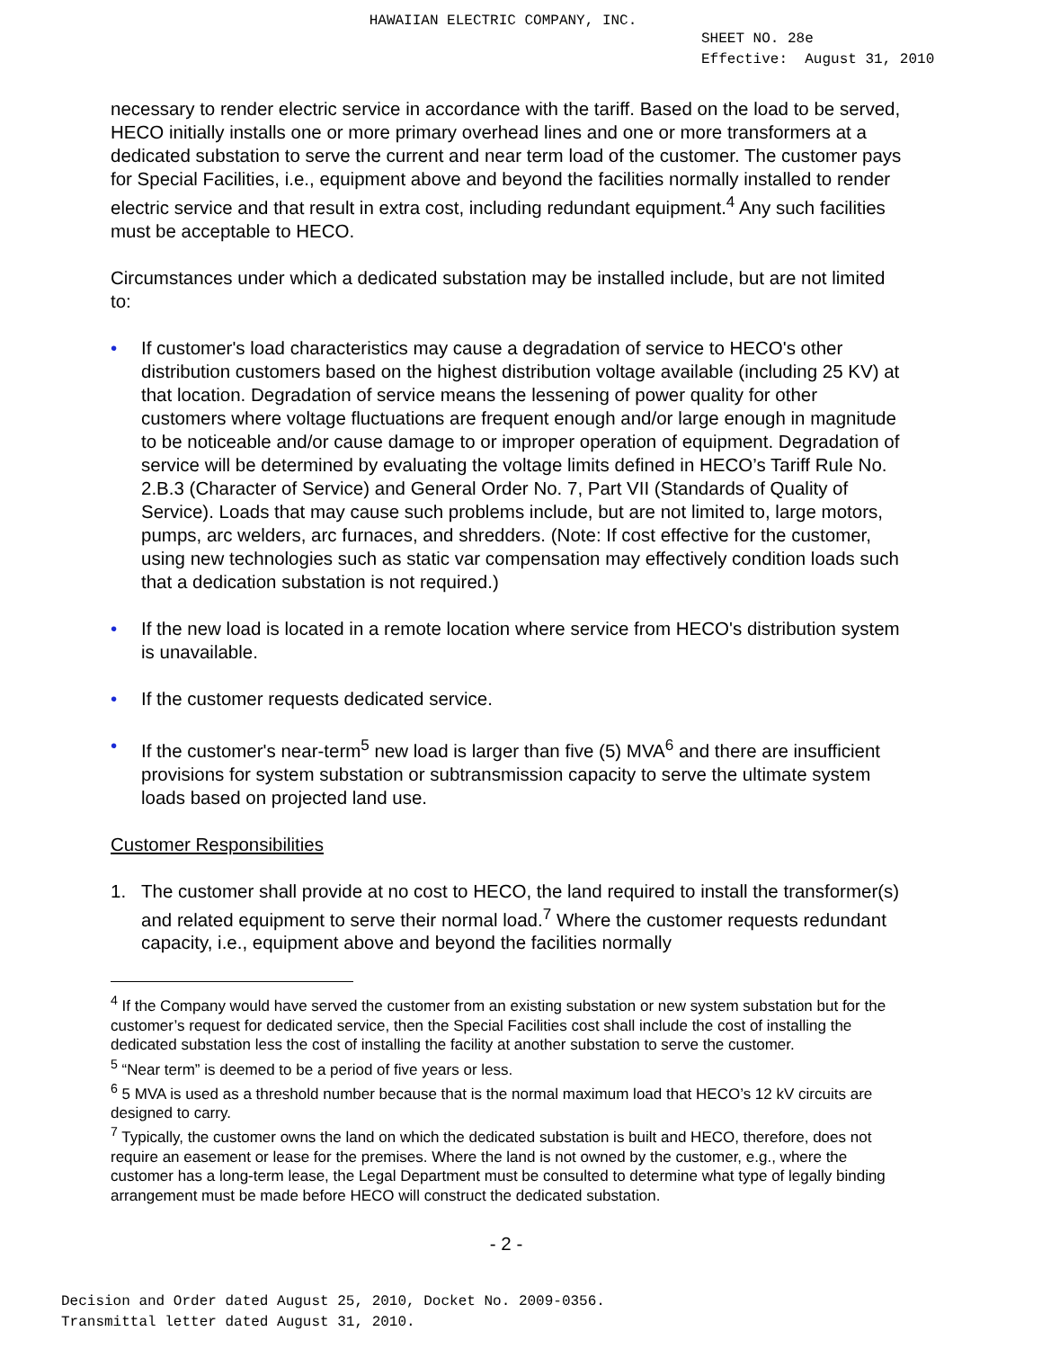HAWAIIAN ELECTRIC COMPANY, INC.
SHEET NO. 28e
Effective: August 31, 2010
necessary to render electric service in accordance with the tariff. Based on the load to be served, HECO initially installs one or more primary overhead lines and one or more transformers at a dedicated substation to serve the current and near term load of the customer. The customer pays for Special Facilities, i.e., equipment above and beyond the facilities normally installed to render electric service and that result in extra cost, including redundant equipment.<sup>4</sup> Any such facilities must be acceptable to HECO.
Circumstances under which a dedicated substation may be installed include, but are not limited to:
• If customer's load characteristics may cause a degradation of service to HECO's other distribution customers based on the highest distribution voltage available (including 25 KV) at that location. Degradation of service means the lessening of power quality for other customers where voltage fluctuations are frequent enough and/or large enough in magnitude to be noticeable and/or cause damage to or improper operation of equipment. Degradation of service will be determined by evaluating the voltage limits defined in HECO’s Tariff Rule No. 2.B.3 (Character of Service) and General Order No. 7, Part VII (Standards of Quality of Service). Loads that may cause such problems include, but are not limited to, large motors, pumps, arc welders, arc furnaces, and shredders. (Note: If cost effective for the customer, using new technologies such as static var compensation may effectively condition loads such that a dedication substation is not required.)
• If the new load is located in a remote location where service from HECO's distribution system is unavailable.
• If the customer requests dedicated service.
• If the customer's near-term<sup>5</sup> new load is larger than five (5) MVA<sup>6</sup> and there are insufficient provisions for system substation or subtransmission capacity to serve the ultimate system loads based on projected land use.
Customer Responsibilities
1. The customer shall provide at no cost to HECO, the land required to install the transformer(s) and related equipment to serve their normal load.<sup>7</sup> Where the customer requests redundant capacity, i.e., equipment above and beyond the facilities normally
<sup>4</sup> If the Company would have served the customer from an existing substation or new system substation but for the customer’s request for dedicated service, then the Special Facilities cost shall include the cost of installing the dedicated substation less the cost of installing the facility at another substation to serve the customer.
<sup>5</sup> “Near term” is deemed to be a period of five years or less.
<sup>6</sup> 5 MVA is used as a threshold number because that is the normal maximum load that HECO’s 12 kV circuits are designed to carry.
<sup>7</sup> Typically, the customer owns the land on which the dedicated substation is built and HECO, therefore, does not require an easement or lease for the premises. Where the land is not owned by the customer, e.g., where the customer has a long-term lease, the Legal Department must be consulted to determine what type of legally binding arrangement must be made before HECO will construct the dedicated substation.
- 2 -
Decision and Order dated August 25, 2010, Docket No. 2009-0356.
Transmittal letter dated August 31, 2010.